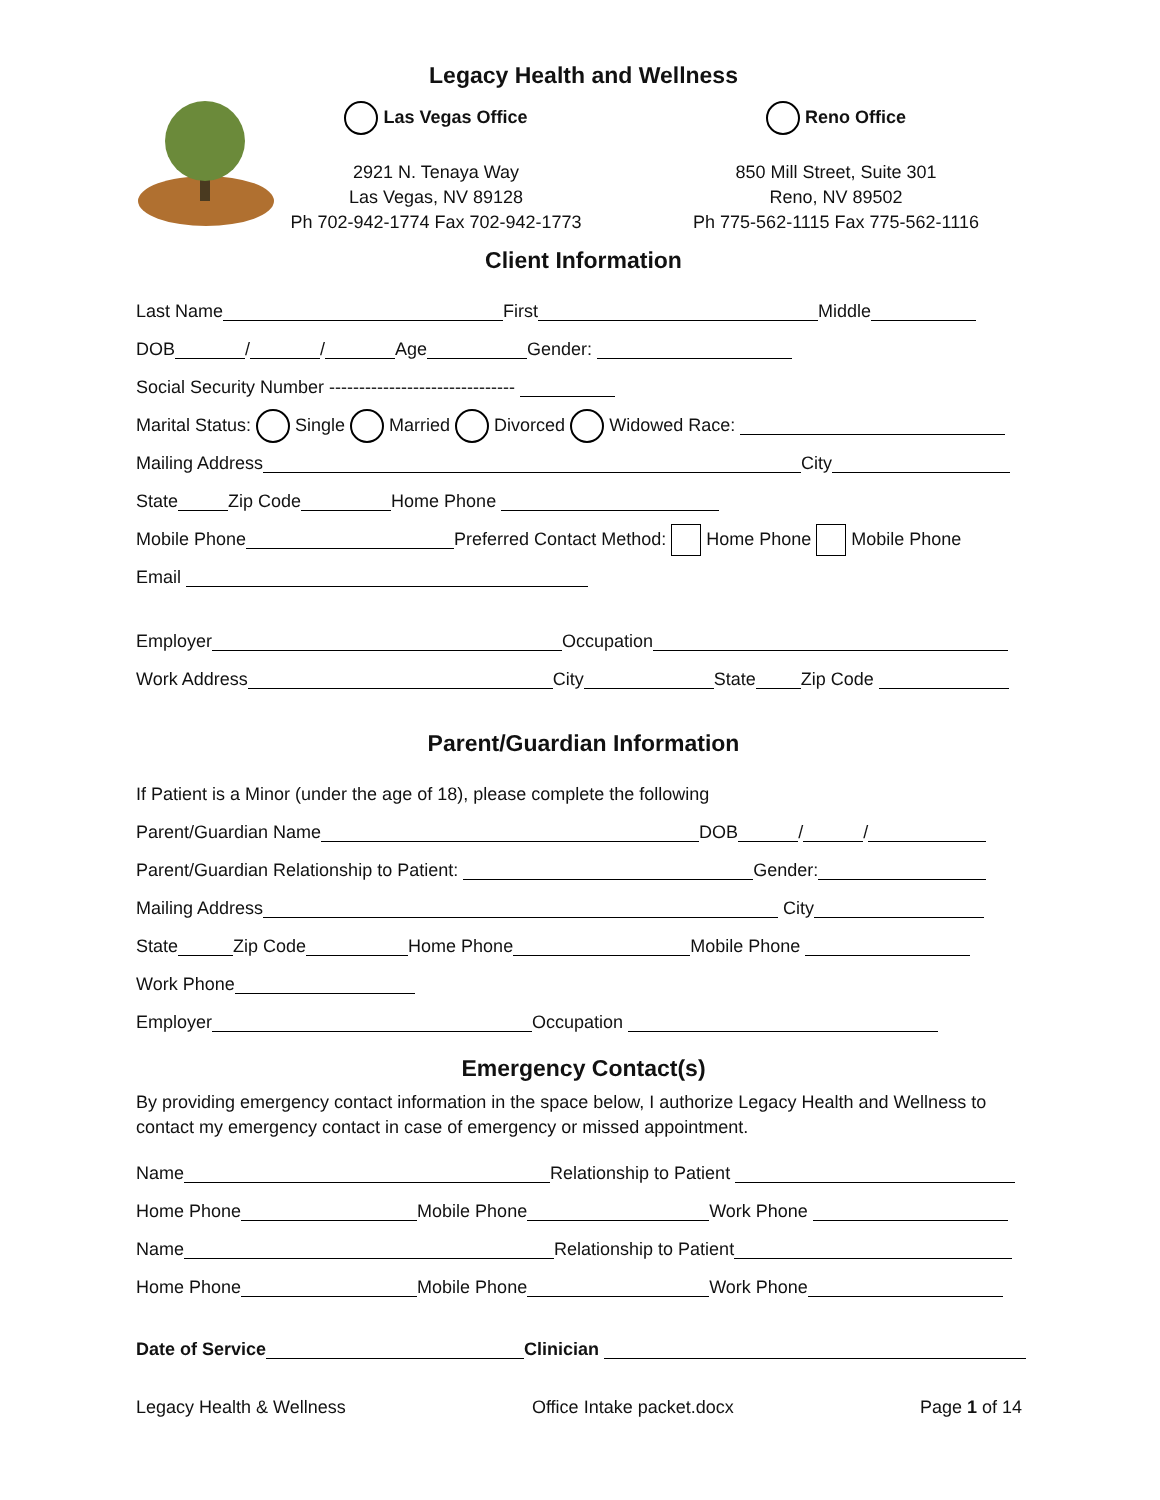Legacy Health and Wellness
Las Vegas Office
2921 N. Tenaya Way
Las Vegas, NV 89128
Ph 702-942-1774 Fax 702-942-1773
Reno Office
850 Mill Street, Suite 301
Reno, NV 89502
Ph 775-562-1115 Fax 775-562-1116
Client Information
Last Name First Middle
DOB / / Age Gender:
Social Security Number -------------------------------
Marital Status: Single Married Divorced Widowed Race:
Mailing Address City
State Zip Code Home Phone
Mobile Phone Preferred Contact Method: Home Phone Mobile Phone
Email
Employer Occupation
Work Address City State Zip Code
Parent/Guardian Information
If Patient is a Minor (under the age of 18), please complete the following
Parent/Guardian Name DOB / /
Parent/Guardian Relationship to Patient: Gender:
Mailing Address City
State Zip Code Home Phone Mobile Phone
Work Phone
Employer Occupation
Emergency Contact(s)
By providing emergency contact information in the space below, I authorize Legacy Health and Wellness to contact my emergency contact in case of emergency or missed appointment.
Name Relationship to Patient
Home Phone Mobile Phone Work Phone
Name Relationship to Patient
Home Phone Mobile Phone Work Phone
Date of Service Clinician
Legacy Health & Wellness Office Intake packet.docx Page 1 of 14